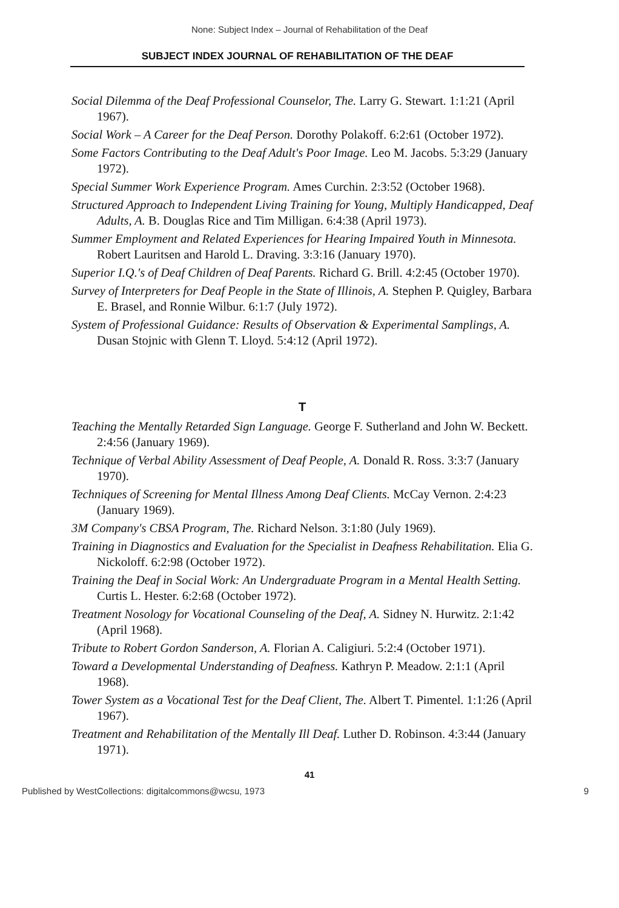None: Subject Index – Journal of Rehabilitation of the Deaf
SUBJECT INDEX JOURNAL OF REHABILITATION OF THE DEAF
Social Dilemma of the Deaf Professional Counselor, The. Larry G. Stewart. 1:1:21 (April 1967).
Social Work – A Career for the Deaf Person. Dorothy Polakoff. 6:2:61 (October 1972).
Some Factors Contributing to the Deaf Adult's Poor Image. Leo M. Jacobs. 5:3:29 (January 1972).
Special Summer Work Experience Program. Ames Curchin. 2:3:52 (October 1968).
Structured Approach to Independent Living Training for Young, Multiply Handicapped, Deaf Adults, A. B. Douglas Rice and Tim Milligan. 6:4:38 (April 1973).
Summer Employment and Related Experiences for Hearing Impaired Youth in Minnesota. Robert Lauritsen and Harold L. Draving. 3:3:16 (January 1970).
Superior I.Q.'s of Deaf Children of Deaf Parents. Richard G. Brill. 4:2:45 (October 1970).
Survey of Interpreters for Deaf People in the State of Illinois, A. Stephen P. Quigley, Barbara E. Brasel, and Ronnie Wilbur. 6:1:7 (July 1972).
System of Professional Guidance: Results of Observation & Experimental Samplings, A. Dusan Stojnic with Glenn T. Lloyd. 5:4:12 (April 1972).
T
Teaching the Mentally Retarded Sign Language. George F. Sutherland and John W. Beckett. 2:4:56 (January 1969).
Technique of Verbal Ability Assessment of Deaf People, A. Donald R. Ross. 3:3:7 (January 1970).
Techniques of Screening for Mental Illness Among Deaf Clients. McCay Vernon. 2:4:23 (January 1969).
3M Company's CBSA Program, The. Richard Nelson. 3:1:80 (July 1969).
Training in Diagnostics and Evaluation for the Specialist in Deafness Rehabilitation. Elia G. Nickoloff. 6:2:98 (October 1972).
Training the Deaf in Social Work: An Undergraduate Program in a Mental Health Setting. Curtis L. Hester. 6:2:68 (October 1972).
Treatment Nosology for Vocational Counseling of the Deaf, A. Sidney N. Hurwitz. 2:1:42 (April 1968).
Tribute to Robert Gordon Sanderson, A. Florian A. Caligiuri. 5:2:4 (October 1971).
Toward a Developmental Understanding of Deafness. Kathryn P. Meadow. 2:1:1 (April 1968).
Tower System as a Vocational Test for the Deaf Client, The. Albert T. Pimentel. 1:1:26 (April 1967).
Treatment and Rehabilitation of the Mentally Ill Deaf. Luther D. Robinson. 4:3:44 (January 1971).
41
Published by WestCollections: digitalcommons@wcsu, 1973 9